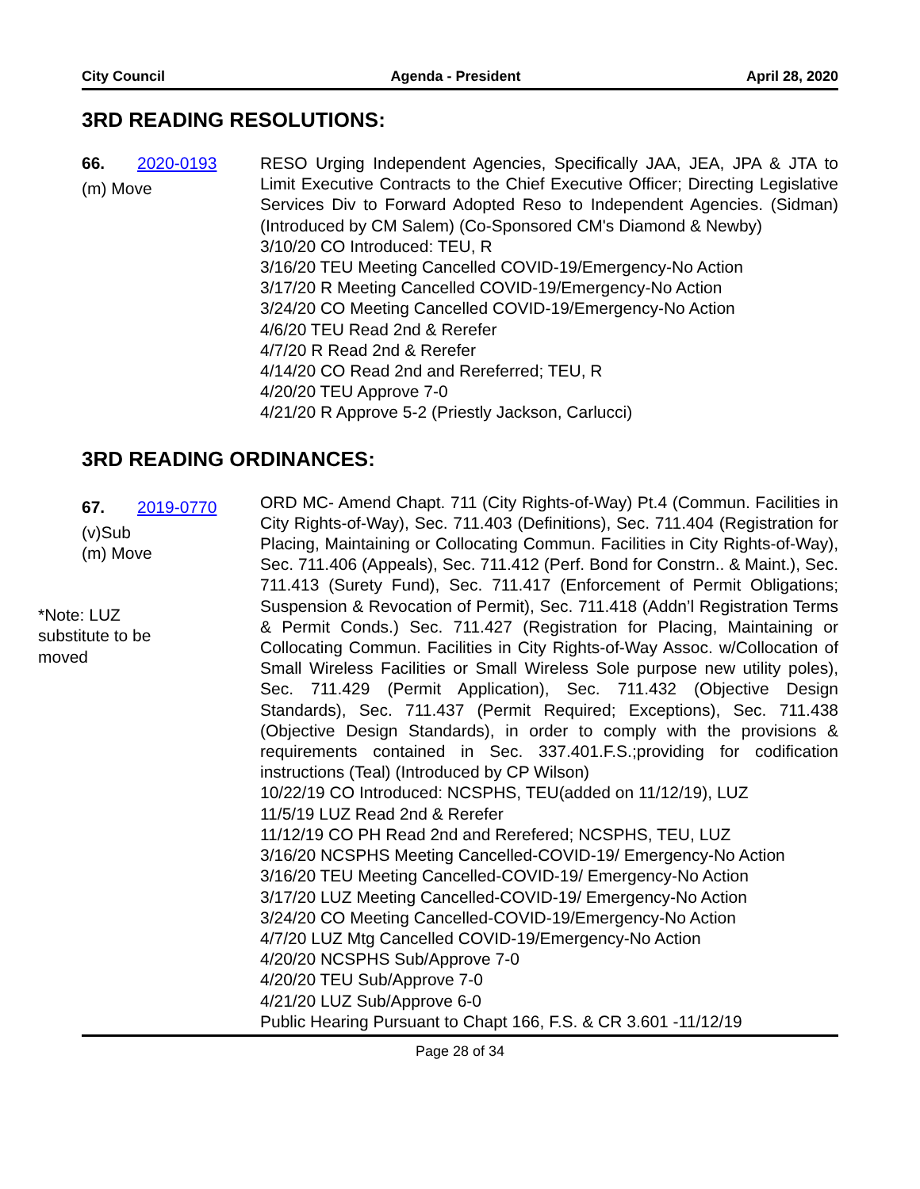City Council Agenda - President April 28, 2020
3RD READING RESOLUTIONS:
66. 2020-0193
(m) Move
RESO Urging Independent Agencies, Specifically JAA, JEA, JPA & JTA to Limit Executive Contracts to the Chief Executive Officer; Directing Legislative Services Div to Forward Adopted Reso to Independent Agencies. (Sidman) (Introduced by CM Salem) (Co-Sponsored CM's Diamond & Newby)
3/10/20 CO Introduced: TEU, R
3/16/20 TEU Meeting Cancelled COVID-19/Emergency-No Action
3/17/20 R Meeting Cancelled COVID-19/Emergency-No Action
3/24/20 CO Meeting Cancelled COVID-19/Emergency-No Action
4/6/20 TEU Read 2nd & Rerefer
4/7/20 R Read 2nd & Rerefer
4/14/20 CO Read 2nd and Rereferred; TEU, R
4/20/20 TEU Approve 7-0
4/21/20 R Approve 5-2 (Priestly Jackson, Carlucci)
3RD READING ORDINANCES:
67. 2019-0770
(v)Sub
(m) Move
*Note: LUZ
substitute to be
moved
ORD MC- Amend Chapt. 711 (City Rights-of-Way) Pt.4 (Commun. Facilities in City Rights-of-Way), Sec. 711.403 (Definitions), Sec. 711.404 (Registration for Placing, Maintaining or Collocating Commun. Facilities in City Rights-of-Way), Sec. 711.406 (Appeals), Sec. 711.412 (Perf. Bond for Constrn.. & Maint.), Sec. 711.413 (Surety Fund), Sec. 711.417 (Enforcement of Permit Obligations; Suspension & Revocation of Permit), Sec. 711.418 (Addn’l Registration Terms & Permit Conds.) Sec. 711.427 (Registration for Placing, Maintaining or Collocating Commun. Facilities in City Rights-of-Way Assoc. w/Collocation of Small Wireless Facilities or Small Wireless Sole purpose new utility poles), Sec. 711.429 (Permit Application), Sec. 711.432 (Objective Design Standards), Sec. 711.437 (Permit Required; Exceptions), Sec. 711.438 (Objective Design Standards), in order to comply with the provisions & requirements contained in Sec. 337.401.F.S.;providing for codification instructions (Teal) (Introduced by CP Wilson)
10/22/19 CO Introduced: NCSPHS, TEU(added on 11/12/19), LUZ
11/5/19 LUZ Read 2nd & Rerefer
11/12/19 CO PH Read 2nd and Rerefered; NCSPHS, TEU, LUZ
3/16/20 NCSPHS Meeting Cancelled-COVID-19/ Emergency-No Action
3/16/20 TEU Meeting Cancelled-COVID-19/ Emergency-No Action
3/17/20 LUZ Meeting Cancelled-COVID-19/ Emergency-No Action
3/24/20 CO Meeting Cancelled-COVID-19/Emergency-No Action
4/7/20 LUZ Mtg Cancelled COVID-19/Emergency-No Action
4/20/20 NCSPHS Sub/Approve 7-0
4/20/20 TEU Sub/Approve 7-0
4/21/20 LUZ Sub/Approve 6-0
Public Hearing Pursuant to Chapt 166, F.S. & CR 3.601 -11/12/19
Page 28 of 34